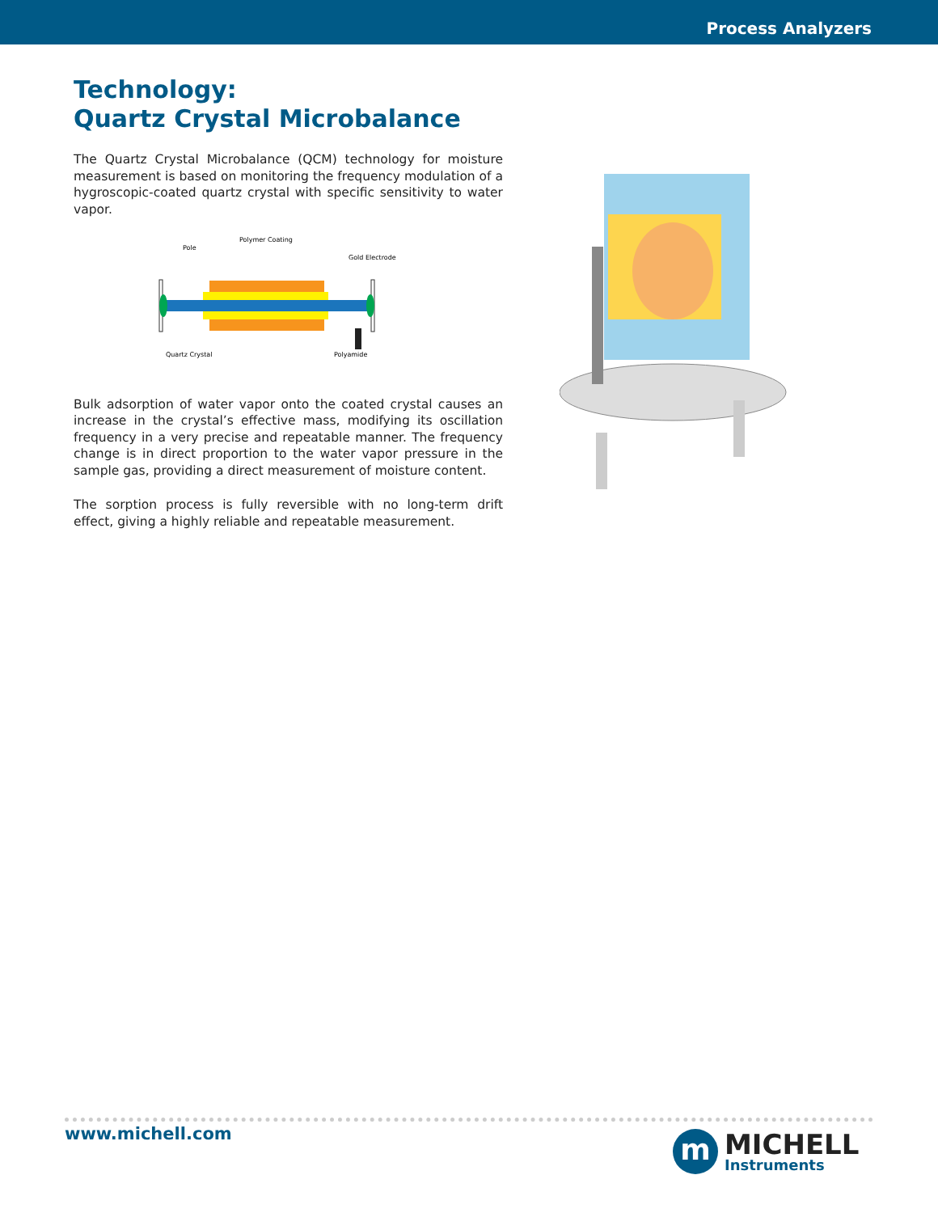Process Analyzers
Technology:
Quartz Crystal Microbalance
The Quartz Crystal Microbalance (QCM) technology for moisture measurement is based on monitoring the frequency modulation of a hygroscopic-coated quartz crystal with specific sensitivity to water vapor.
Pole
Polymer Coating
Gold Electrode
Quartz Crystal
Polyamide
Bulk adsorption of water vapor onto the coated crystal causes an increase in the crystal’s effective mass, modifying its oscillation frequency in a very precise and repeatable manner. The frequency change is in direct proportion to the water vapor pressure in the sample gas, providing a direct measurement of moisture content.
The sorption process is fully reversible with no long-term drift effect, giving a highly reliable and repeatable measurement.
www.michell.com
m
MICHELL
Instruments